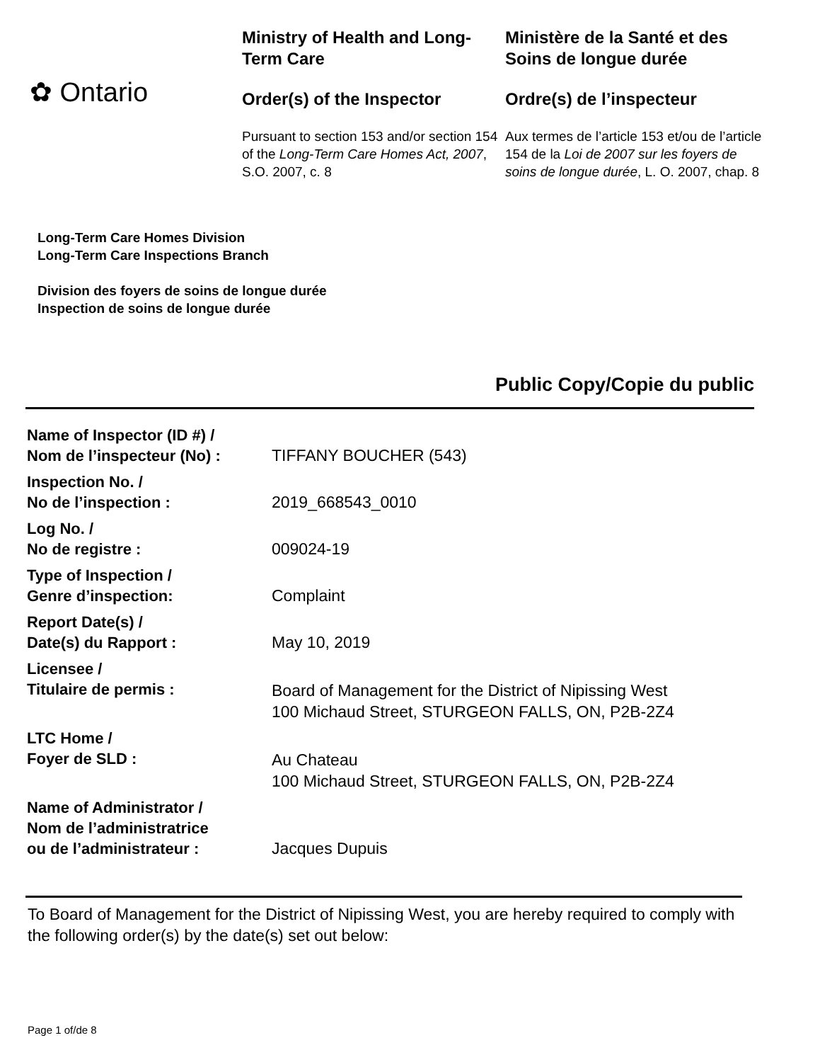✿ Ontario
Ministry of Health and Long-Term Care
Order(s) of the Inspector
Pursuant to section 153 and/or section 154 of the Long-Term Care Homes Act, 2007, S.O. 2007, c. 8
Ministère de la Santé et des Soins de longue durée
Ordre(s) de l’inspecteur
Aux termes de l’article 153 et/ou de l’article 154 de la Loi de 2007 sur les foyers de soins de longue durée, L. O. 2007, chap. 8
Long-Term Care Homes Division
Long-Term Care Inspections Branch
Division des foyers de soins de longue durée
Inspection de soins de longue durée
Public Copy/Copie du public
| Name of Inspector (ID #) / Nom de l’inspecteur (No) : | TIFFANY BOUCHER (543) |
| Inspection No. / No de l’inspection : | 2019_668543_0010 |
| Log No. / No de registre : | 009024-19 |
| Type of Inspection / Genre d’inspection: | Complaint |
| Report Date(s) / Date(s) du Rapport : | May 10, 2019 |
| Licensee / Titulaire de permis : | Board of Management for the District of Nipissing West 100 Michaud Street, STURGEON FALLS, ON, P2B-2Z4 |
| LTC Home / Foyer de SLD : | Au Chateau 100 Michaud Street, STURGEON FALLS, ON, P2B-2Z4 |
| Name of Administrator / Nom de l’administratrice ou de l’administrateur : | Jacques Dupuis |
To Board of Management for the District of Nipissing West, you are hereby required to comply with the following order(s) by the date(s) set out below:
Page 1 of/de 8